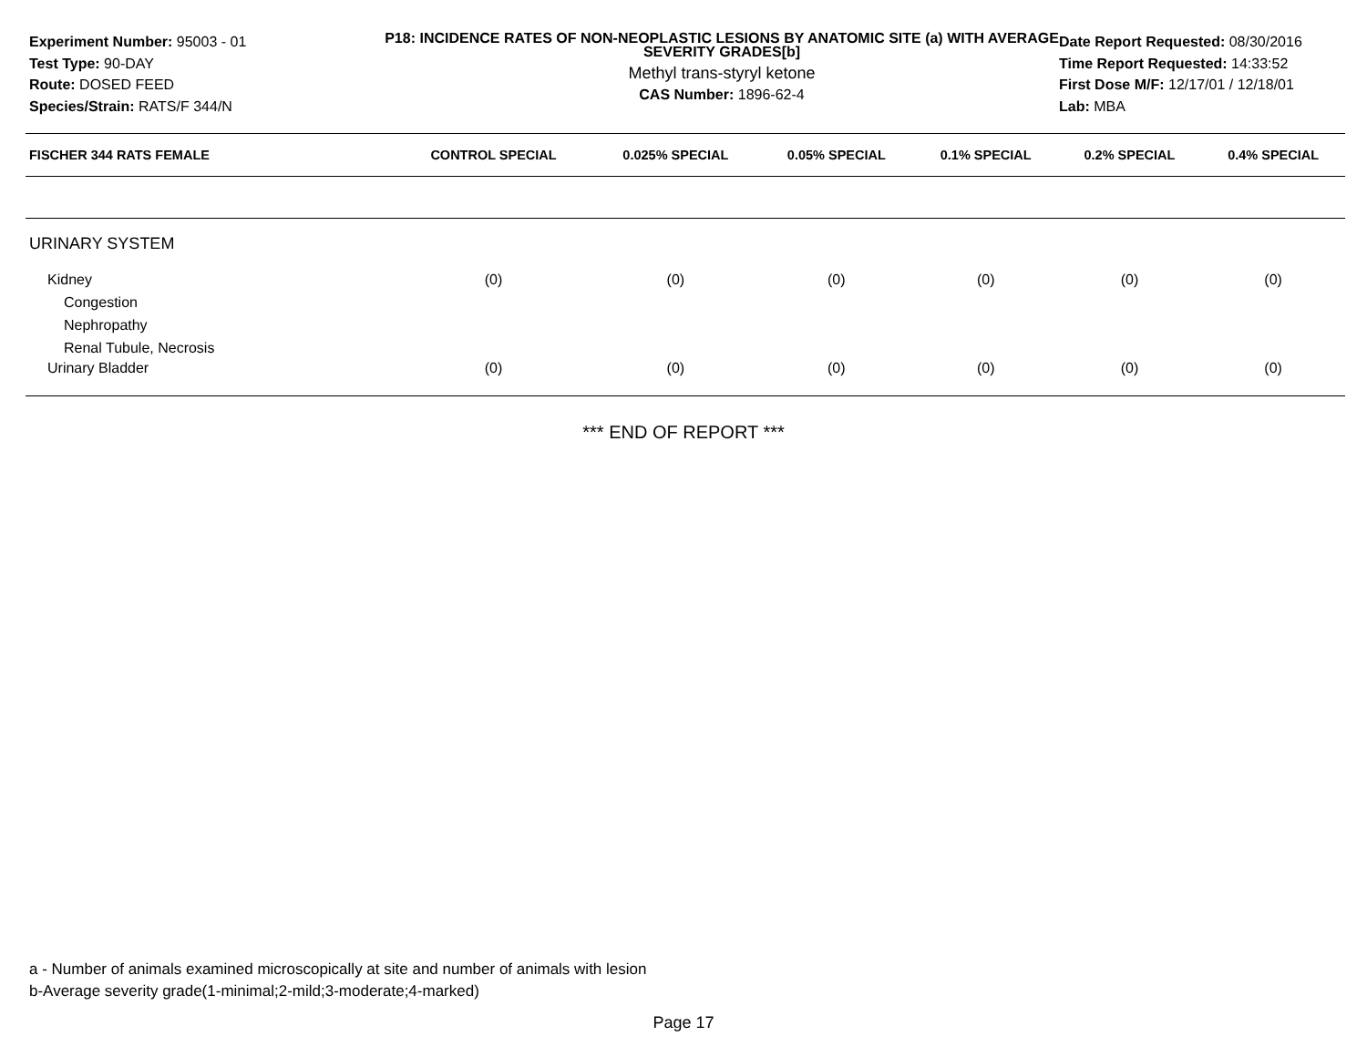Experiment Number: 95003 - 01
Test Type: 90-DAY
Route: DOSED FEED
Species/Strain: RATS/F 344/N
P18: INCIDENCE RATES OF NON-NEOPLASTIC LESIONS BY ANATOMIC SITE (a) WITH AVERAGE SEVERITY GRADES[b]
Methyl trans-styryl ketone
CAS Number: 1896-62-4
Date Report Requested: 08/30/2016
Time Report Requested: 14:33:52
First Dose M/F: 12/17/01 / 12/18/01
Lab: MBA
| FISCHER 344 RATS FEMALE | CONTROL SPECIAL | 0.025% SPECIAL | 0.05% SPECIAL | 0.1% SPECIAL | 0.2% SPECIAL | 0.4% SPECIAL |
| --- | --- | --- | --- | --- | --- | --- |
| URINARY SYSTEM | | | | | | |
| Kidney | (0) | (0) | (0) | (0) | (0) | (0) |
| Congestion | | | | | | |
| Nephropathy | | | | | | |
| Renal Tubule, Necrosis | | | | | | |
| Urinary Bladder | (0) | (0) | (0) | (0) | (0) | (0) |
*** END OF REPORT ***
a - Number of animals examined microscopically at site and number of animals with lesion
b-Average severity grade(1-minimal;2-mild;3-moderate;4-marked)
Page 17